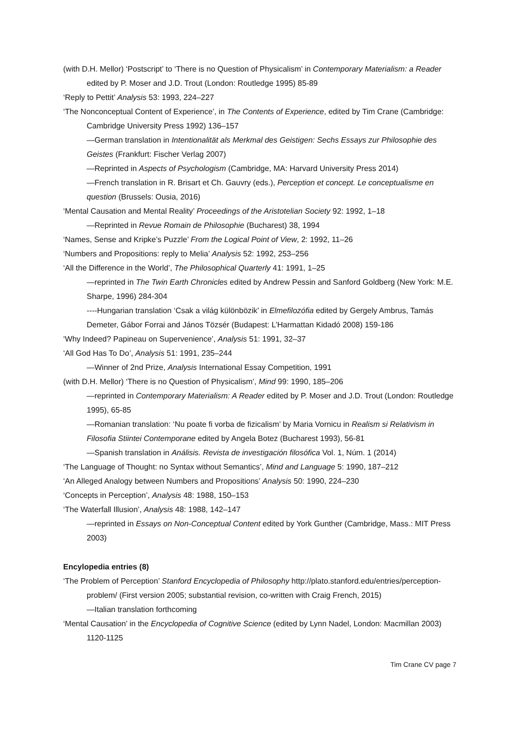(with D.H. Mellor) ‘Postscript’ to ‘There is no Question of Physicalism’ in Contemporary Materialism: a Reader edited by P. Moser and J.D. Trout (London: Routledge 1995) 85-89
‘Reply to Pettit’ Analysis 53: 1993, 224–227
‘The Nonconceptual Content of Experience’, in The Contents of Experience, edited by Tim Crane (Cambridge: Cambridge University Press 1992) 136–157
—German translation in Intentionalität als Merkmal des Geistigen: Sechs Essays zur Philosophie des Geistes (Frankfurt: Fischer Verlag 2007)
—Reprinted in Aspects of Psychologism (Cambridge, MA: Harvard University Press 2014)
—French translation in R. Brisart et Ch. Gauvry (eds.), Perception et concept. Le conceptualisme en question (Brussels: Ousia, 2016)
‘Mental Causation and Mental Reality’ Proceedings of the Aristotelian Society 92: 1992, 1–18
—Reprinted in Revue Romain de Philosophie (Bucharest) 38, 1994
‘Names, Sense and Kripke’s Puzzle’ From the Logical Point of View, 2: 1992, 11–26
‘Numbers and Propositions: reply to Melia’ Analysis 52: 1992, 253–256
‘All the Difference in the World’, The Philosophical Quarterly 41: 1991, 1–25
—reprinted in The Twin Earth Chronicles edited by Andrew Pessin and Sanford Goldberg (New York: M.E. Sharpe, 1996) 284-304
----Hungarian translation ‘Csak a világ különbözik’ in Elmefilozófia edited by Gergely Ambrus, Tamás Demeter, Gábor Forrai and János Tözsér (Budapest: L’Harmattan Kidadó 2008) 159-186
‘Why Indeed? Papineau on Supervenience’, Analysis 51: 1991, 32–37
‘All God Has To Do’, Analysis 51: 1991, 235–244
—Winner of 2nd Prize, Analysis International Essay Competition, 1991
(with D.H. Mellor) ‘There is no Question of Physicalism’, Mind 99: 1990, 185–206
—reprinted in Contemporary Materialism: A Reader edited by P. Moser and J.D. Trout (London: Routledge 1995), 65-85
—Romanian translation: ‘Nu poate fi vorba de fizicalism’ by Maria Vornicu in Realism si Relativism in Filosofia Stiintei Contemporane edited by Angela Botez (Bucharest 1993), 56-81
—Spanish translation in Análisis. Revista de investigación filosófica Vol. 1, Núm. 1 (2014)
‘The Language of Thought: no Syntax without Semantics’, Mind and Language 5: 1990, 187–212
‘An Alleged Analogy between Numbers and Propositions’ Analysis 50: 1990, 224–230
‘Concepts in Perception’, Analysis 48: 1988, 150–153
‘The Waterfall Illusion’, Analysis 48: 1988, 142–147
—reprinted in Essays on Non-Conceptual Content edited by York Gunther (Cambridge, Mass.: MIT Press 2003)
Encylopedia entries (8)
‘The Problem of Perception’ Stanford Encyclopedia of Philosophy http://plato.stanford.edu/entries/perception-problem/ (First version 2005; substantial revision, co-written with Craig French, 2015)
—Italian translation forthcoming
‘Mental Causation’ in the Encyclopedia of Cognitive Science (edited by Lynn Nadel, London: Macmillan 2003) 1120-1125
Tim Crane CV page 7